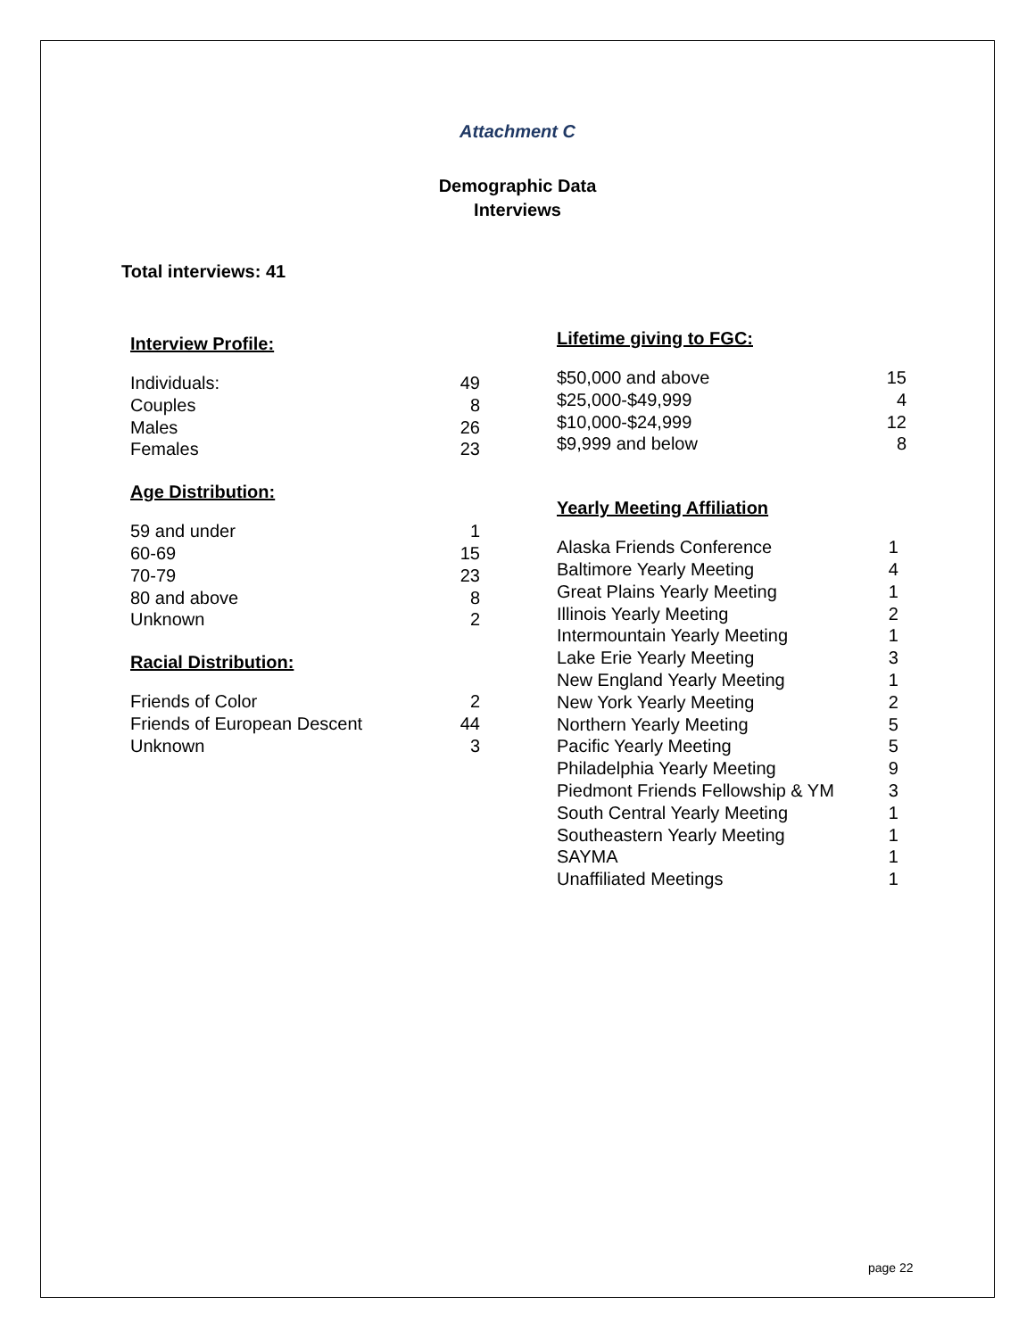Attachment C
Demographic Data
Interviews
Total interviews: 41
Interview Profile:
| Individuals: | 49 |
| Couples | 8 |
| Males | 26 |
| Females | 23 |
Age Distribution:
| 59 and under | 1 |
| 60-69 | 15 |
| 70-79 | 23 |
| 80 and above | 8 |
| Unknown | 2 |
Racial Distribution:
| Friends of Color | 2 |
| Friends of European Descent | 44 |
| Unknown | 3 |
Lifetime giving to FGC:
| $50,000 and above | 15 |
| $25,000-$49,999 | 4 |
| $10,000-$24,999 | 12 |
| $9,999 and below | 8 |
Yearly Meeting Affiliation
| Alaska Friends Conference | 1 |
| Baltimore Yearly Meeting | 4 |
| Great Plains Yearly Meeting | 1 |
| Illinois Yearly Meeting | 2 |
| Intermountain Yearly Meeting | 1 |
| Lake Erie Yearly Meeting | 3 |
| New England Yearly Meeting | 1 |
| New York Yearly Meeting | 2 |
| Northern Yearly Meeting | 5 |
| Pacific Yearly Meeting | 5 |
| Philadelphia Yearly Meeting | 9 |
| Piedmont Friends Fellowship & YM | 3 |
| South Central Yearly Meeting | 1 |
| Southeastern Yearly Meeting | 1 |
| SAYMA | 1 |
| Unaffiliated Meetings | 1 |
page 22